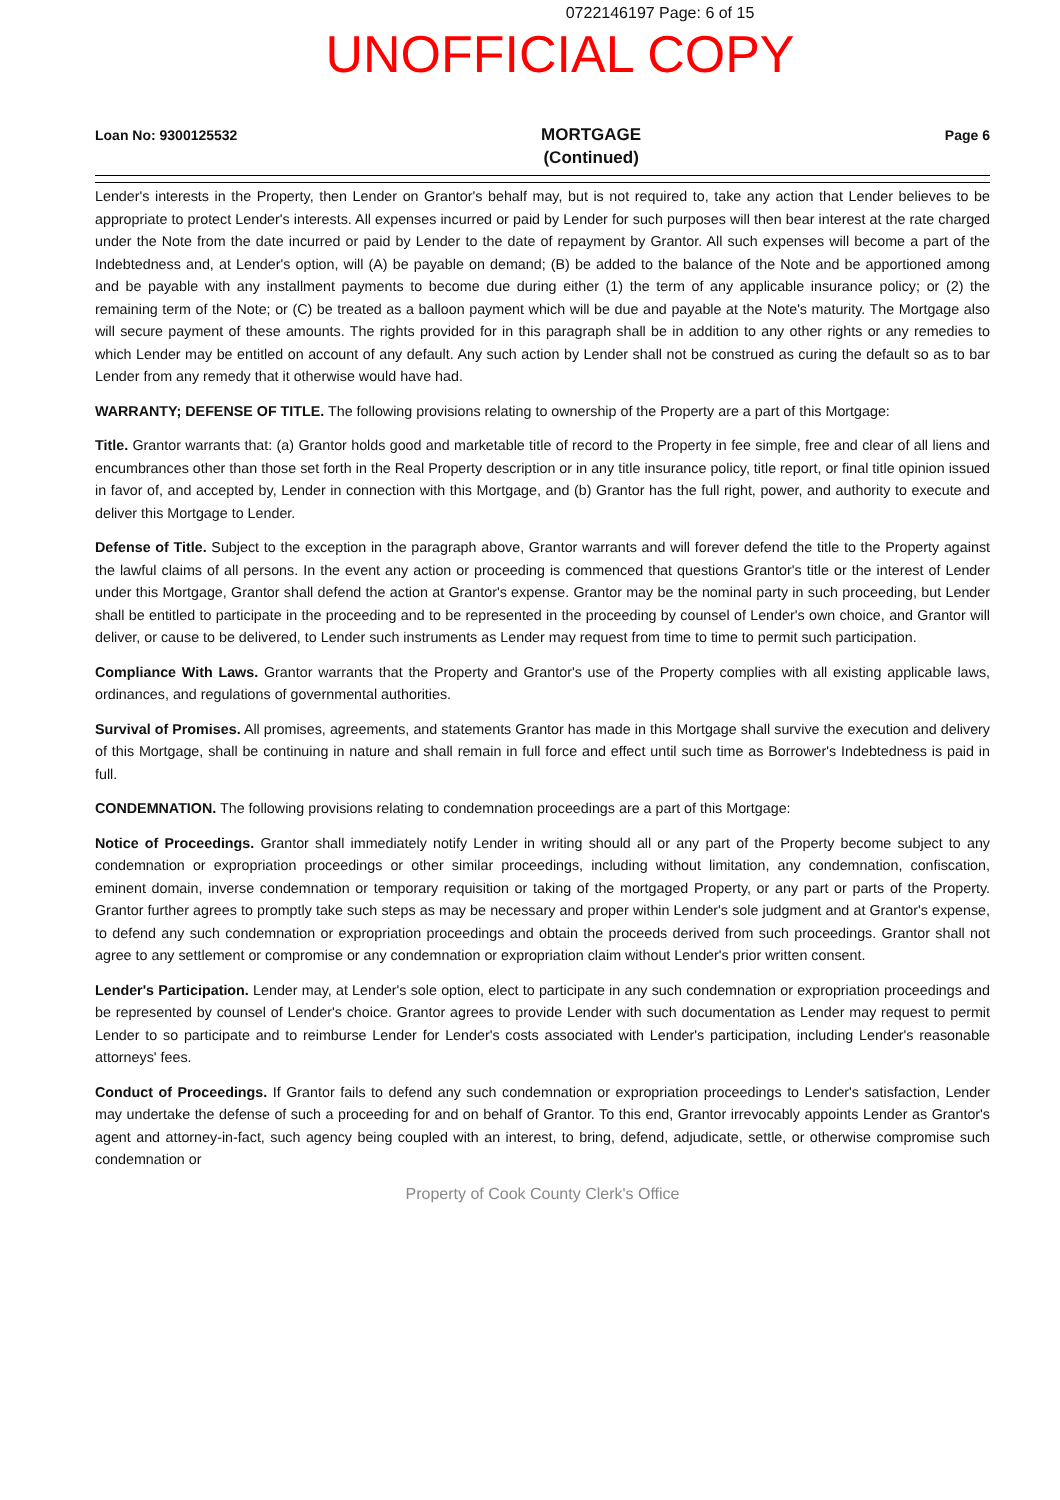0722146197 Page: 6 of 15
UNOFFICIAL COPY
Loan No: 9300125532 MORTGAGE
(Continued) Page 6
Lender's interests in the Property, then Lender on Grantor's behalf may, but is not required to, take any action that Lender believes to be appropriate to protect Lender's interests. All expenses incurred or paid by Lender for such purposes will then bear interest at the rate charged under the Note from the date incurred or paid by Lender to the date of repayment by Grantor. All such expenses will become a part of the Indebtedness and, at Lender's option, will (A) be payable on demand; (B) be added to the balance of the Note and be apportioned among and be payable with any installment payments to become due during either (1) the term of any applicable insurance policy; or (2) the remaining term of the Note; or (C) be treated as a balloon payment which will be due and payable at the Note's maturity. The Mortgage also will secure payment of these amounts. The rights provided for in this paragraph shall be in addition to any other rights or any remedies to which Lender may be entitled on account of any default. Any such action by Lender shall not be construed as curing the default so as to bar Lender from any remedy that it otherwise would have had.
WARRANTY; DEFENSE OF TITLE. The following provisions relating to ownership of the Property are a part of this Mortgage:
Title. Grantor warrants that: (a) Grantor holds good and marketable title of record to the Property in fee simple, free and clear of all liens and encumbrances other than those set forth in the Real Property description or in any title insurance policy, title report, or final title opinion issued in favor of, and accepted by, Lender in connection with this Mortgage, and (b) Grantor has the full right, power, and authority to execute and deliver this Mortgage to Lender.
Defense of Title. Subject to the exception in the paragraph above, Grantor warrants and will forever defend the title to the Property against the lawful claims of all persons. In the event any action or proceeding is commenced that questions Grantor's title or the interest of Lender under this Mortgage, Grantor shall defend the action at Grantor's expense. Grantor may be the nominal party in such proceeding, but Lender shall be entitled to participate in the proceeding and to be represented in the proceeding by counsel of Lender's own choice, and Grantor will deliver, or cause to be delivered, to Lender such instruments as Lender may request from time to time to permit such participation.
Compliance With Laws. Grantor warrants that the Property and Grantor's use of the Property complies with all existing applicable laws, ordinances, and regulations of governmental authorities.
Survival of Promises. All promises, agreements, and statements Grantor has made in this Mortgage shall survive the execution and delivery of this Mortgage, shall be continuing in nature and shall remain in full force and effect until such time as Borrower's Indebtedness is paid in full.
CONDEMNATION. The following provisions relating to condemnation proceedings are a part of this Mortgage:
Notice of Proceedings. Grantor shall immediately notify Lender in writing should all or any part of the Property become subject to any condemnation or expropriation proceedings or other similar proceedings, including without limitation, any condemnation, confiscation, eminent domain, inverse condemnation or temporary requisition or taking of the mortgaged Property, or any part or parts of the Property. Grantor further agrees to promptly take such steps as may be necessary and proper within Lender's sole judgment and at Grantor's expense, to defend any such condemnation or expropriation proceedings and obtain the proceeds derived from such proceedings. Grantor shall not agree to any settlement or compromise or any condemnation or expropriation claim without Lender's prior written consent.
Lender's Participation. Lender may, at Lender's sole option, elect to participate in any such condemnation or expropriation proceedings and be represented by counsel of Lender's choice. Grantor agrees to provide Lender with such documentation as Lender may request to permit Lender to so participate and to reimburse Lender for Lender's costs associated with Lender's participation, including Lender's reasonable attorneys' fees.
Conduct of Proceedings. If Grantor fails to defend any such condemnation or expropriation proceedings to Lender's satisfaction, Lender may undertake the defense of such a proceeding for and on behalf of Grantor. To this end, Grantor irrevocably appoints Lender as Grantor's agent and attorney-in-fact, such agency being coupled with an interest, to bring, defend, adjudicate, settle, or otherwise compromise such condemnation or
Property of Cook County Clerk's Office